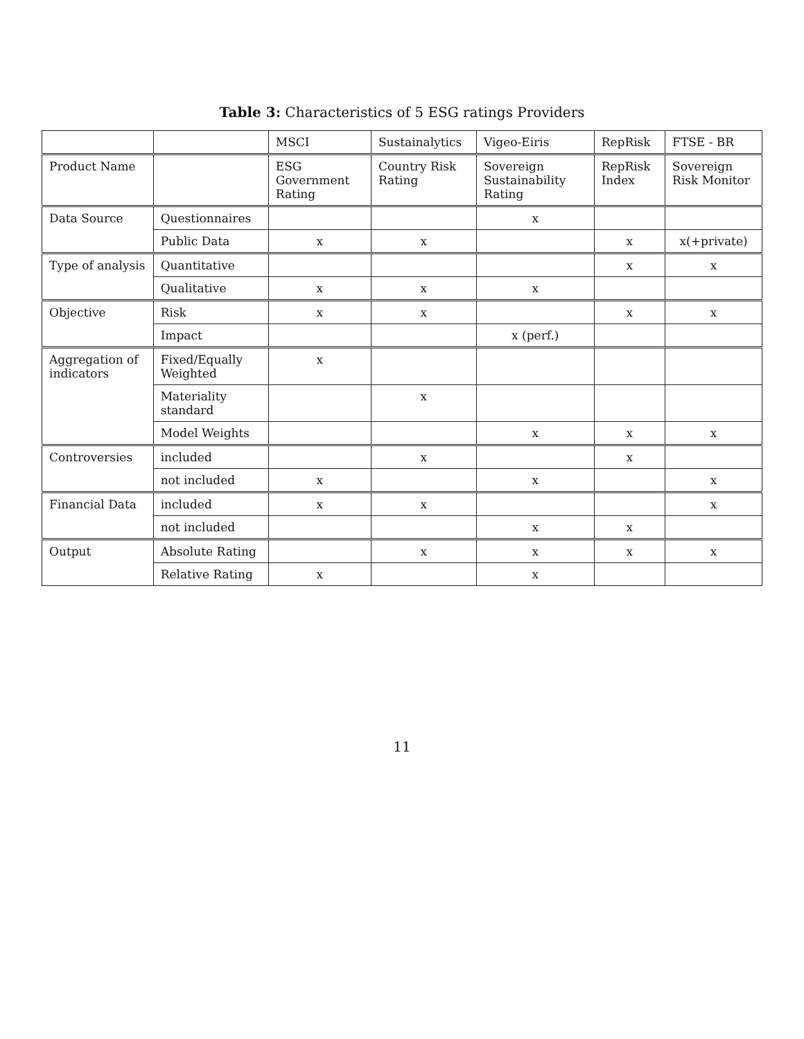Table 3: Characteristics of 5 ESG ratings Providers
| | | MSCI | Sustainalytics | Vigeo-Eiris | RepRisk | FTSE - BR |
| --- | --- | --- | --- | --- | --- | --- |
| Product Name | | ESG Government Rating | Country Risk Rating | Sovereign Sustainability Rating | RepRisk Index | Sovereign Risk Monitor |
| Data Source | Questionnaires | | | x | | |
| | Public Data | x | x | | x | x(+private) |
| Type of analysis | Quantitative | | | | x | x |
| | Qualitative | x | x | x | | |
| Objective | Risk | x | x | | x | x |
| | Impact | | | x (perf.) | | |
| Aggregation of indicators | Fixed/Equally Weighted | x | | | | |
| | Materiality standard | | x | | | |
| | Model Weights | | | x | x | x |
| Controversies | included | | x | | x | |
| | not included | x | | x | | x |
| Financial Data | included | x | x | | | x |
| | not included | | | x | x | |
| Output | Absolute Rating | | x | x | x | x |
| | Relative Rating | x | | x | | |
11